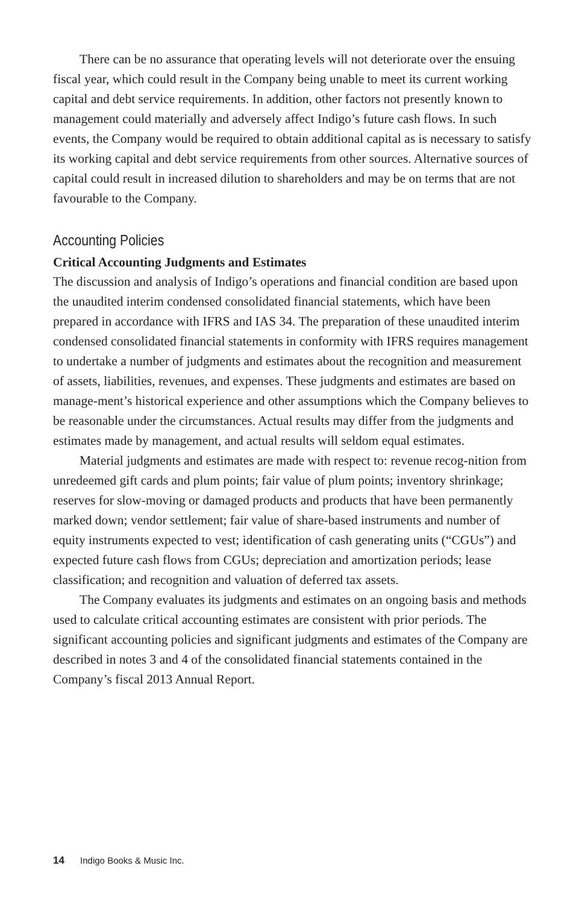There can be no assurance that operating levels will not deteriorate over the ensuing fiscal year, which could result in the Company being unable to meet its current working capital and debt service requirements. In addition, other factors not presently known to management could materially and adversely affect Indigo’s future cash flows. In such events, the Company would be required to obtain additional capital as is necessary to satisfy its working capital and debt service requirements from other sources. Alternative sources of capital could result in increased dilution to shareholders and may be on terms that are not favourable to the Company.
Accounting Policies
Critical Accounting Judgments and Estimates
The discussion and analysis of Indigo’s operations and financial condition are based upon the unaudited interim condensed consolidated financial statements, which have been prepared in accordance with IFRS and IAS 34. The preparation of these unaudited interim condensed consolidated financial statements in conformity with IFRS requires management to undertake a number of judgments and estimates about the recognition and measurement of assets, liabilities, revenues, and expenses. These judgments and estimates are based on manage-ment’s historical experience and other assumptions which the Company believes to be reasonable under the circumstances. Actual results may differ from the judgments and estimates made by management, and actual results will seldom equal estimates.
Material judgments and estimates are made with respect to: revenue recog-nition from unredeemed gift cards and plum points; fair value of plum points; inventory shrinkage; reserves for slow-moving or damaged products and products that have been permanently marked down; vendor settlement; fair value of share-based instruments and number of equity instruments expected to vest; identification of cash generating units (“CGUs”) and expected future cash flows from CGUs; depreciation and amortization periods; lease classification; and recognition and valuation of deferred tax assets.
The Company evaluates its judgments and estimates on an ongoing basis and methods used to calculate critical accounting estimates are consistent with prior periods. The significant accounting policies and significant judgments and estimates of the Company are described in notes 3 and 4 of the consolidated financial statements contained in the Company’s fiscal 2013 Annual Report.
14 Indigo Books & Music Inc.